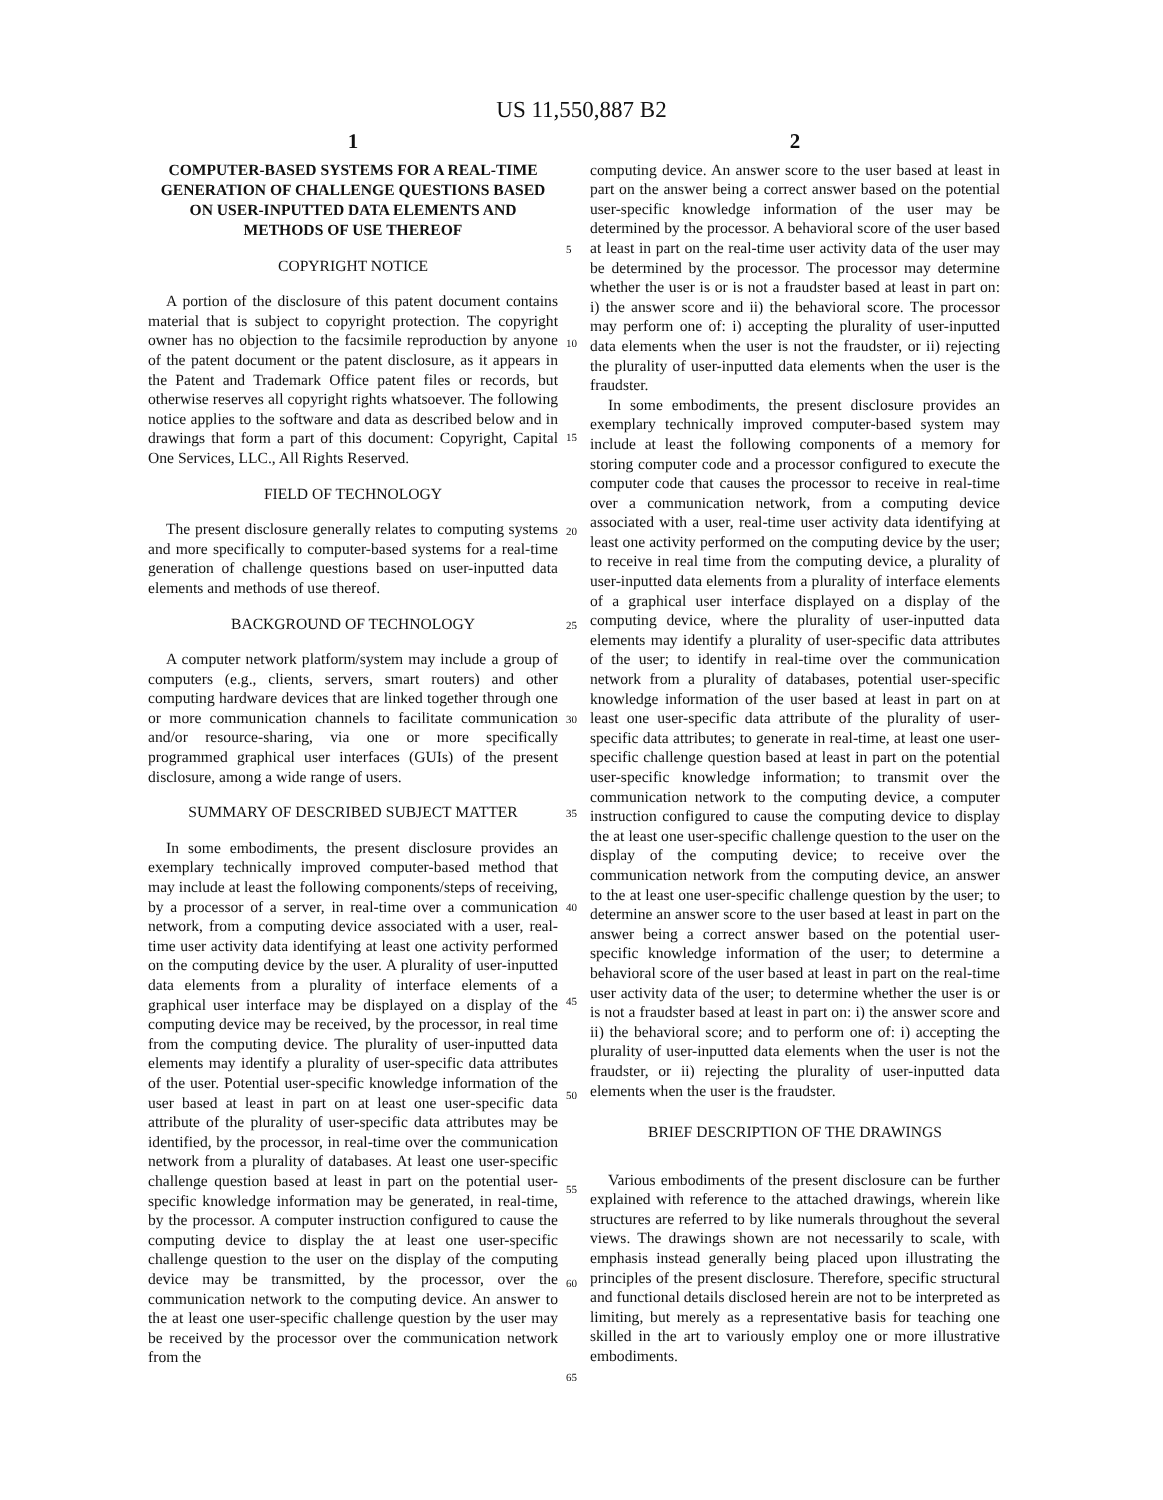US 11,550,887 B2
1
COMPUTER-BASED SYSTEMS FOR A REAL-TIME GENERATION OF CHALLENGE QUESTIONS BASED ON USER-INPUTTED DATA ELEMENTS AND METHODS OF USE THEREOF
COPYRIGHT NOTICE
A portion of the disclosure of this patent document contains material that is subject to copyright protection. The copyright owner has no objection to the facsimile reproduction by anyone of the patent document or the patent disclosure, as it appears in the Patent and Trademark Office patent files or records, but otherwise reserves all copyright rights whatsoever. The following notice applies to the software and data as described below and in drawings that form a part of this document: Copyright, Capital One Services, LLC., All Rights Reserved.
FIELD OF TECHNOLOGY
The present disclosure generally relates to computing systems and more specifically to computer-based systems for a real-time generation of challenge questions based on user-inputted data elements and methods of use thereof.
BACKGROUND OF TECHNOLOGY
A computer network platform/system may include a group of computers (e.g., clients, servers, smart routers) and other computing hardware devices that are linked together through one or more communication channels to facilitate communication and/or resource-sharing, via one or more specifically programmed graphical user interfaces (GUIs) of the present disclosure, among a wide range of users.
SUMMARY OF DESCRIBED SUBJECT MATTER
In some embodiments, the present disclosure provides an exemplary technically improved computer-based method that may include at least the following components/steps of receiving, by a processor of a server, in real-time over a communication network, from a computing device associated with a user, real-time user activity data identifying at least one activity performed on the computing device by the user. A plurality of user-inputted data elements from a plurality of interface elements of a graphical user interface may be displayed on a display of the computing device may be received, by the processor, in real time from the computing device. The plurality of user-inputted data elements may identify a plurality of user-specific data attributes of the user. Potential user-specific knowledge information of the user based at least in part on at least one user-specific data attribute of the plurality of user-specific data attributes may be identified, by the processor, in real-time over the communication network from a plurality of databases. At least one user-specific challenge question based at least in part on the potential user-specific knowledge information may be generated, in real-time, by the processor. A computer instruction configured to cause the computing device to display the at least one user-specific challenge question to the user on the display of the computing device may be transmitted, by the processor, over the communication network to the computing device. An answer to the at least one user-specific challenge question by the user may be received by the processor over the communication network from the
5
10
15
20
25
30
35
40
45
50
55
60
65
2
computing device. An answer score to the user based at least in part on the answer being a correct answer based on the potential user-specific knowledge information of the user may be determined by the processor. A behavioral score of the user based at least in part on the real-time user activity data of the user may be determined by the processor. The processor may determine whether the user is or is not a fraudster based at least in part on: i) the answer score and ii) the behavioral score. The processor may perform one of: i) accepting the plurality of user-inputted data elements when the user is not the fraudster, or ii) rejecting the plurality of user-inputted data elements when the user is the fraudster.
In some embodiments, the present disclosure provides an exemplary technically improved computer-based system may include at least the following components of a memory for storing computer code and a processor configured to execute the computer code that causes the processor to receive in real-time over a communication network, from a computing device associated with a user, real-time user activity data identifying at least one activity performed on the computing device by the user; to receive in real time from the computing device, a plurality of user-inputted data elements from a plurality of interface elements of a graphical user interface displayed on a display of the computing device, where the plurality of user-inputted data elements may identify a plurality of user-specific data attributes of the user; to identify in real-time over the communication network from a plurality of databases, potential user-specific knowledge information of the user based at least in part on at least one user-specific data attribute of the plurality of user-specific data attributes; to generate in real-time, at least one user-specific challenge question based at least in part on the potential user-specific knowledge information; to transmit over the communication network to the computing device, a computer instruction configured to cause the computing device to display the at least one user-specific challenge question to the user on the display of the computing device; to receive over the communication network from the computing device, an answer to the at least one user-specific challenge question by the user; to determine an answer score to the user based at least in part on the answer being a correct answer based on the potential user-specific knowledge information of the user; to determine a behavioral score of the user based at least in part on the real-time user activity data of the user; to determine whether the user is or is not a fraudster based at least in part on: i) the answer score and ii) the behavioral score; and to perform one of: i) accepting the plurality of user-inputted data elements when the user is not the fraudster, or ii) rejecting the plurality of user-inputted data elements when the user is the fraudster.
BRIEF DESCRIPTION OF THE DRAWINGS
Various embodiments of the present disclosure can be further explained with reference to the attached drawings, wherein like structures are referred to by like numerals throughout the several views. The drawings shown are not necessarily to scale, with emphasis instead generally being placed upon illustrating the principles of the present disclosure. Therefore, specific structural and functional details disclosed herein are not to be interpreted as limiting, but merely as a representative basis for teaching one skilled in the art to variously employ one or more illustrative embodiments.